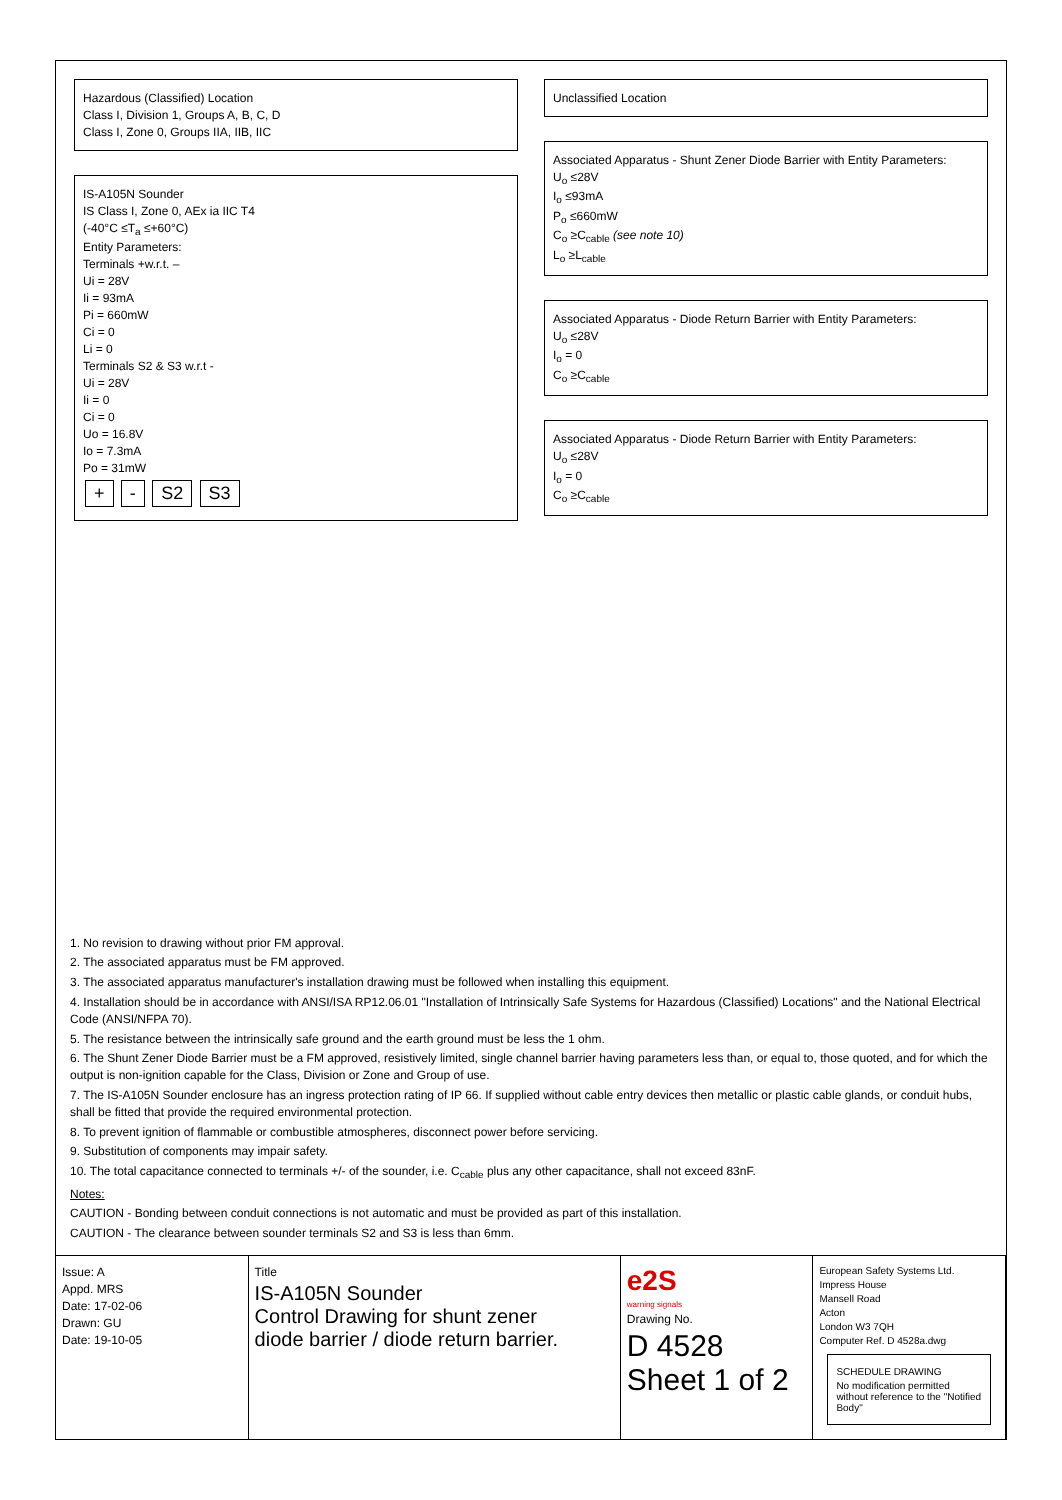Hazardous (Classified) Location
Class I, Division 1, Groups A, B, C, D
Class I, Zone 0, Groups IIA, IIB, IIC
IS-A105N Sounder
IS Class I, Zone 0, AEx ia IIC T4
(-40°C ≤T<sub>a</sub> ≤+60°C)
Entity Parameters:
Terminals +w.r.t. –
Ui = 28V
Ii = 93mA
Pi = 660mW
Ci = 0
Li = 0
Terminals S2 & S3 w.r.t -
Ui = 28V
Ii = 0
Ci = 0
Uo = 16.8V
Io = 7.3mA
Po = 31mW
+ - S2 S3
Unclassified Location
Associated Apparatus - Shunt Zener Diode Barrier with Entity Parameters:
U<sub>o</sub> ≤28V
I<sub>o</sub> ≤93mA
P<sub>o</sub> ≤660mW
C<sub>o</sub> ≥C<sub>cable</sub> (see note 10)
L<sub>o</sub> ≥L<sub>cable</sub>
Associated Apparatus - Diode Return Barrier with Entity Parameters:
U<sub>o</sub> ≤28V
I<sub>o</sub> = 0
C<sub>o</sub> ≥C<sub>cable</sub>
Associated Apparatus - Diode Return Barrier with Entity Parameters:
U<sub>o</sub> ≤28V
I<sub>o</sub> = 0
C<sub>o</sub> ≥C<sub>cable</sub>
1. No revision to drawing without prior FM approval.
2. The associated apparatus must be FM approved.
3. The associated apparatus manufacturer's installation drawing must be followed when installing this equipment.
4. Installation should be in accordance with ANSI/ISA RP12.06.01 "Installation of Intrinsically Safe Systems for Hazardous (Classified) Locations" and the National Electrical Code (ANSI/NFPA 70).
5. The resistance between the intrinsically safe ground and the earth ground must be less the 1 ohm.
6. The Shunt Zener Diode Barrier must be a FM approved, resistively limited, single channel barrier having parameters less than, or equal to, those quoted, and for which the output is non-ignition capable for the Class, Division or Zone and Group of use.
7. The IS-A105N Sounder enclosure has an ingress protection rating of IP 66. If supplied without cable entry devices then metallic or plastic cable glands, or conduit hubs, shall be fitted that provide the required environmental protection.
8. To prevent ignition of flammable or combustible atmospheres, disconnect power before servicing.
9. Substitution of components may impair safety.
10. The total capacitance connected to terminals +/- of the sounder, i.e. C<sub>cable</sub> plus any other capacitance, shall not exceed 83nF.
Notes:
CAUTION - Bonding between conduit connections is not automatic and must be provided as part of this installation.
CAUTION - The clearance between sounder terminals S2 and S3 is less than 6mm.
Issue: A
Appd. MRS
Date: 17-02-06
Drawn: GU
Date: 19-10-05
Title
IS-A105N Sounder
Control Drawing for shunt zener
diode barrier / diode return barrier.
e2S
warning signals
Drawing No.
D 4528 Sheet 1 of 2
European Safety Systems Ltd.
Impress House
Mansell Road
Acton
London W3 7QH
Computer Ref. D 4528a.dwg
SCHEDULE DRAWING
No modification permitted without reference to the "Notified Body"